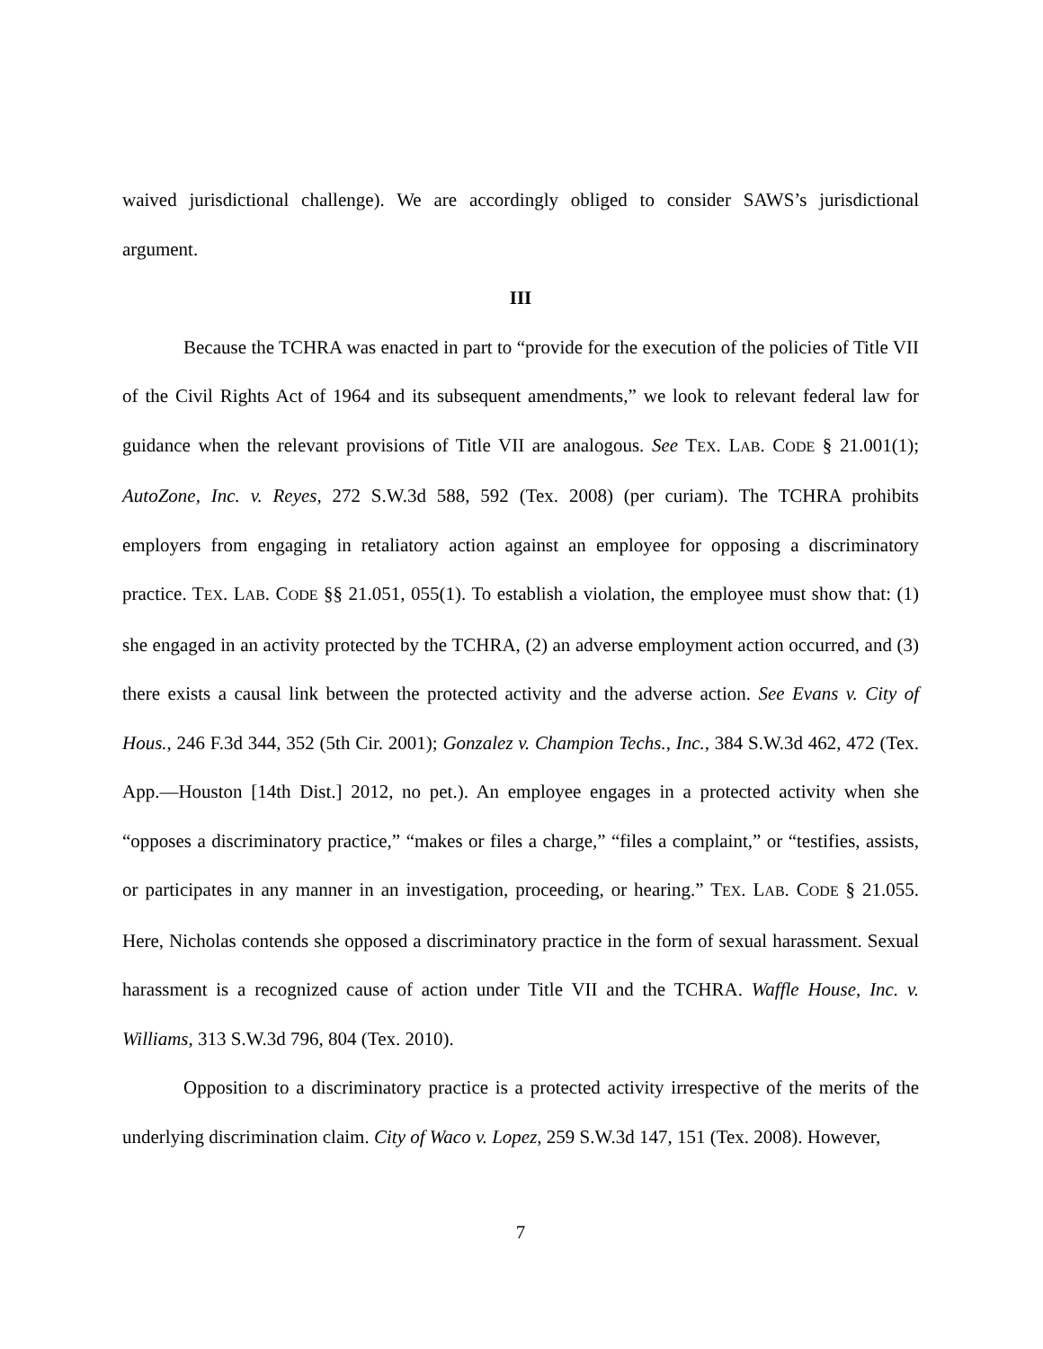waived jurisdictional challenge). We are accordingly obliged to consider SAWS’s jurisdictional argument.
III
Because the TCHRA was enacted in part to “provide for the execution of the policies of Title VII of the Civil Rights Act of 1964 and its subsequent amendments,” we look to relevant federal law for guidance when the relevant provisions of Title VII are analogous. See TEX. LAB. CODE § 21.001(1); AutoZone, Inc. v. Reyes, 272 S.W.3d 588, 592 (Tex. 2008) (per curiam). The TCHRA prohibits employers from engaging in retaliatory action against an employee for opposing a discriminatory practice. TEX. LAB. CODE §§ 21.051, 055(1). To establish a violation, the employee must show that: (1) she engaged in an activity protected by the TCHRA, (2) an adverse employment action occurred, and (3) there exists a causal link between the protected activity and the adverse action. See Evans v. City of Hous., 246 F.3d 344, 352 (5th Cir. 2001); Gonzalez v. Champion Techs., Inc., 384 S.W.3d 462, 472 (Tex. App.—Houston [14th Dist.] 2012, no pet.). An employee engages in a protected activity when she “opposes a discriminatory practice,” “makes or files a charge,” “files a complaint,” or “testifies, assists, or participates in any manner in an investigation, proceeding, or hearing.” TEX. LAB. CODE § 21.055. Here, Nicholas contends she opposed a discriminatory practice in the form of sexual harassment. Sexual harassment is a recognized cause of action under Title VII and the TCHRA. Waffle House, Inc. v. Williams, 313 S.W.3d 796, 804 (Tex. 2010).
Opposition to a discriminatory practice is a protected activity irrespective of the merits of the underlying discrimination claim. City of Waco v. Lopez, 259 S.W.3d 147, 151 (Tex. 2008). However,
7